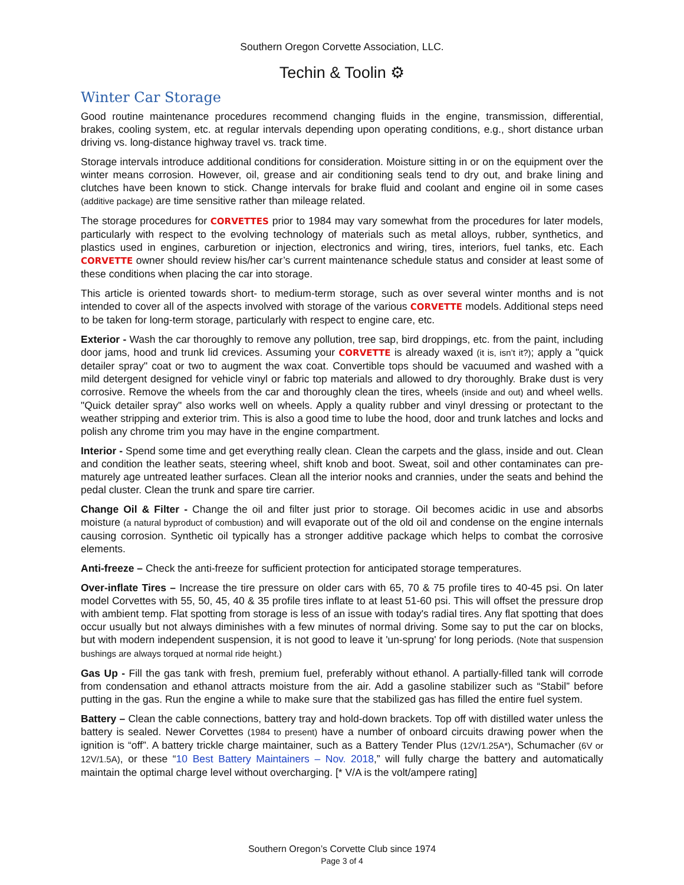Southern Oregon Corvette Association, LLC.
Techin & Toolin ⚙
Winter Car Storage
Good routine maintenance procedures recommend changing fluids in the engine, transmission, differential, brakes, cooling system, etc. at regular intervals depending upon operating conditions, e.g., short distance urban driving vs. long-distance highway travel vs. track time.
Storage intervals introduce additional conditions for consideration. Moisture sitting in or on the equipment over the winter means corrosion. However, oil, grease and air conditioning seals tend to dry out, and brake lining and clutches have been known to stick. Change intervals for brake fluid and coolant and engine oil in some cases (additive package) are time sensitive rather than mileage related.
The storage procedures for CORVETTES prior to 1984 may vary somewhat from the procedures for later models, particularly with respect to the evolving technology of materials such as metal alloys, rubber, synthetics, and plastics used in engines, carburetion or injection, electronics and wiring, tires, interiors, fuel tanks, etc. Each CORVETTE owner should review his/her car’s current maintenance schedule status and consider at least some of these conditions when placing the car into storage.
This article is oriented towards short- to medium-term storage, such as over several winter months and is not intended to cover all of the aspects involved with storage of the various CORVETTE models. Additional steps need to be taken for long-term storage, particularly with respect to engine care, etc.
Exterior - Wash the car thoroughly to remove any pollution, tree sap, bird droppings, etc. from the paint, including door jams, hood and trunk lid crevices. Assuming your CORVETTE is already waxed (it is, isn’t it?); apply a "quick detailer spray" coat or two to augment the wax coat. Convertible tops should be vacuumed and washed with a mild detergent designed for vehicle vinyl or fabric top materials and allowed to dry thoroughly. Brake dust is very corrosive. Remove the wheels from the car and thoroughly clean the tires, wheels (inside and out) and wheel wells. "Quick detailer spray" also works well on wheels. Apply a quality rubber and vinyl dressing or protectant to the weather stripping and exterior trim. This is also a good time to lube the hood, door and trunk latches and locks and polish any chrome trim you may have in the engine compartment.
Interior - Spend some time and get everything really clean. Clean the carpets and the glass, inside and out. Clean and condition the leather seats, steering wheel, shift knob and boot. Sweat, soil and other contaminates can pre-maturely age untreated leather surfaces. Clean all the interior nooks and crannies, under the seats and behind the pedal cluster. Clean the trunk and spare tire carrier.
Change Oil & Filter - Change the oil and filter just prior to storage. Oil becomes acidic in use and absorbs moisture (a natural byproduct of combustion) and will evaporate out of the old oil and condense on the engine internals causing corrosion. Synthetic oil typically has a stronger additive package which helps to combat the corrosive elements.
Anti-freeze – Check the anti-freeze for sufficient protection for anticipated storage temperatures.
Over-inflate Tires – Increase the tire pressure on older cars with 65, 70 & 75 profile tires to 40-45 psi. On later model Corvettes with 55, 50, 45, 40 & 35 profile tires inflate to at least 51-60 psi. This will offset the pressure drop with ambient temp. Flat spotting from storage is less of an issue with today's radial tires. Any flat spotting that does occur usually but not always diminishes with a few minutes of normal driving. Some say to put the car on blocks, but with modern independent suspension, it is not good to leave it 'un-sprung' for long periods. (Note that suspension bushings are always torqued at normal ride height.)
Gas Up - Fill the gas tank with fresh, premium fuel, preferably without ethanol. A partially-filled tank will corrode from condensation and ethanol attracts moisture from the air. Add a gasoline stabilizer such as “Stabil” before putting in the gas. Run the engine a while to make sure that the stabilized gas has filled the entire fuel system.
Battery – Clean the cable connections, battery tray and hold-down brackets. Top off with distilled water unless the battery is sealed. Newer Corvettes (1984 to present) have a number of onboard circuits drawing power when the ignition is “off”. A battery trickle charge maintainer, such as a Battery Tender Plus (12V/1.25A*), Schumacher (6V or 12V/1.5A), or these “10 Best Battery Maintainers – Nov. 2018,” will fully charge the battery and automatically maintain the optimal charge level without overcharging. [* V/A is the volt/ampere rating]
Southern Oregon’s Corvette Club since 1974
Page 3 of 4